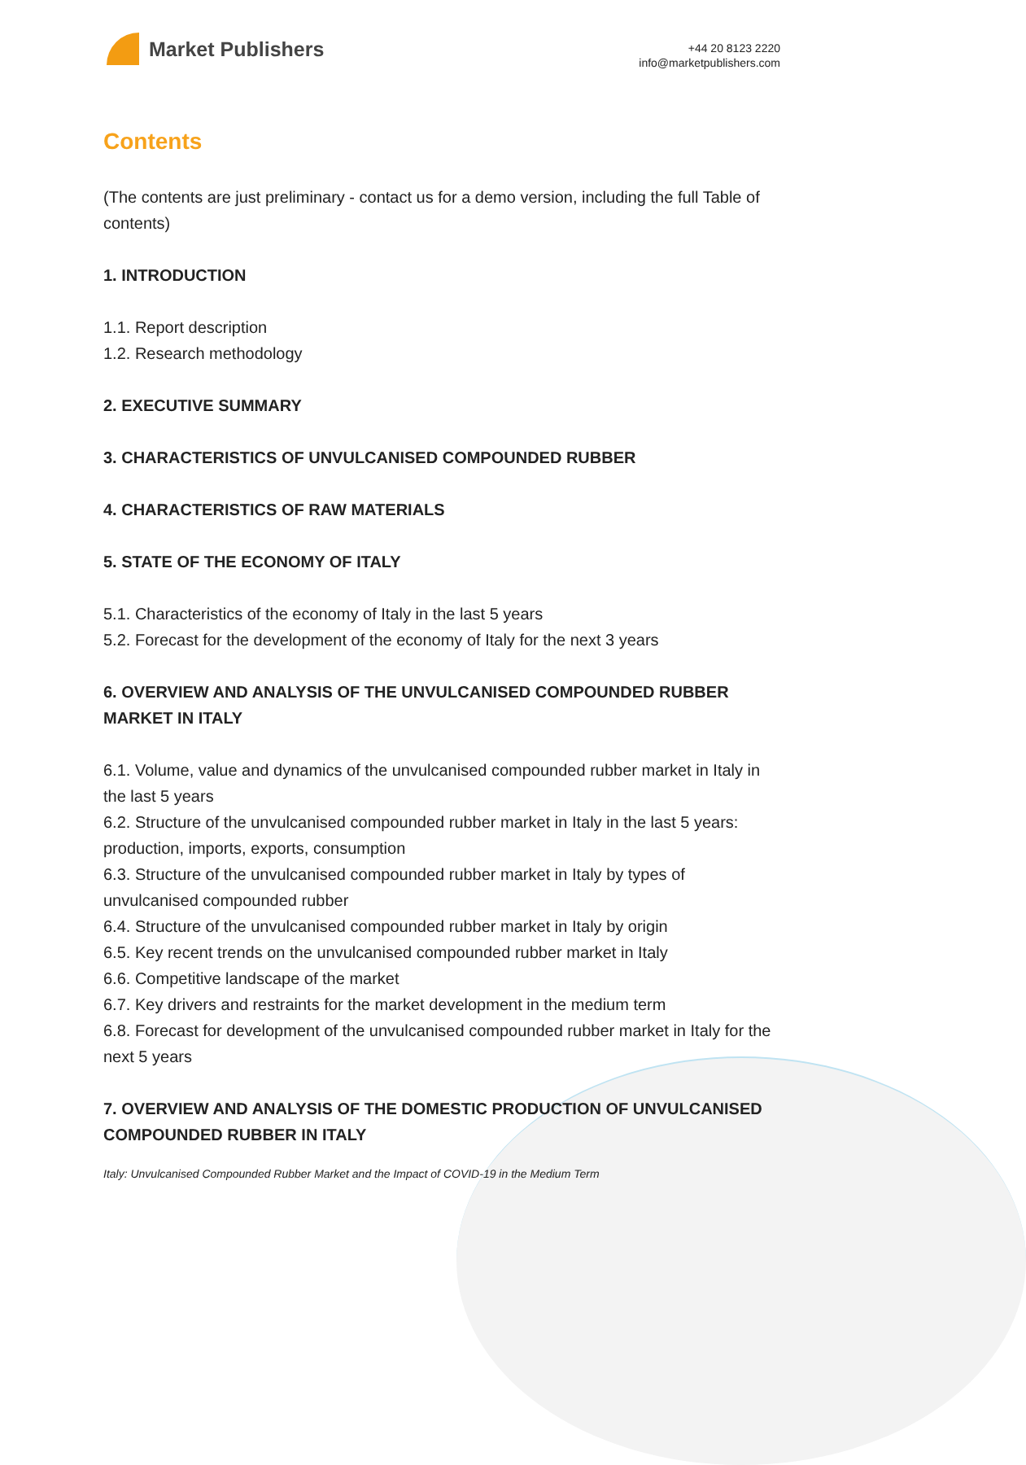Market Publishers
+44 20 8123 2220
info@marketpublishers.com
Contents
(The contents are just preliminary - contact us for a demo version, including the full Table of contents)
1. INTRODUCTION
1.1. Report description
1.2. Research methodology
2. EXECUTIVE SUMMARY
3. CHARACTERISTICS OF UNVULCANISED COMPOUNDED RUBBER
4. CHARACTERISTICS OF RAW MATERIALS
5. STATE OF THE ECONOMY OF ITALY
5.1. Characteristics of the economy of Italy in the last 5 years
5.2. Forecast for the development of the economy of Italy for the next 3 years
6. OVERVIEW AND ANALYSIS OF THE UNVULCANISED COMPOUNDED RUBBER MARKET IN ITALY
6.1. Volume, value and dynamics of the unvulcanised compounded rubber market in Italy in the last 5 years
6.2. Structure of the unvulcanised compounded rubber market in Italy in the last 5 years: production, imports, exports, consumption
6.3. Structure of the unvulcanised compounded rubber market in Italy by types of unvulcanised compounded rubber
6.4. Structure of the unvulcanised compounded rubber market in Italy by origin
6.5. Key recent trends on the unvulcanised compounded rubber market in Italy
6.6. Competitive landscape of the market
6.7. Key drivers and restraints for the market development in the medium term
6.8. Forecast for development of the unvulcanised compounded rubber market in Italy for the next 5 years
7. OVERVIEW AND ANALYSIS OF THE DOMESTIC PRODUCTION OF UNVULCANISED COMPOUNDED RUBBER IN ITALY
Italy: Unvulcanised Compounded Rubber Market and the Impact of COVID-19 in the Medium Term